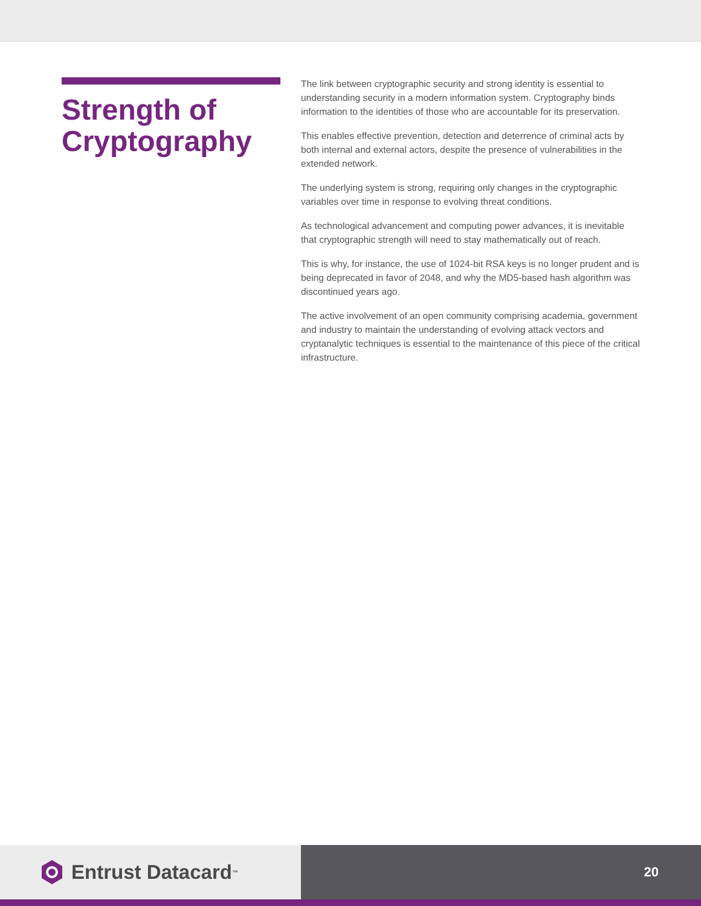Strength of Cryptography
The link between cryptographic security and strong identity is essential to understanding security in a modern information system. Cryptography binds information to the identities of those who are accountable for its preservation.
This enables effective prevention, detection and deterrence of criminal acts by both internal and external actors, despite the presence of vulnerabilities in the extended network.
The underlying system is strong, requiring only changes in the cryptographic variables over time in response to evolving threat conditions.
As technological advancement and computing power advances, it is inevitable that cryptographic strength will need to stay mathematically out of reach.
This is why, for instance, the use of 1024-bit RSA keys is no longer prudent and is being deprecated in favor of 2048, and why the MD5-based hash algorithm was discontinued years ago.
The active involvement of an open community comprising academia, government and industry to maintain the understanding of evolving attack vectors and cryptanalytic techniques is essential to the maintenance of this piece of the critical infrastructure.
Entrust Datacard<sup>™</sup>
20